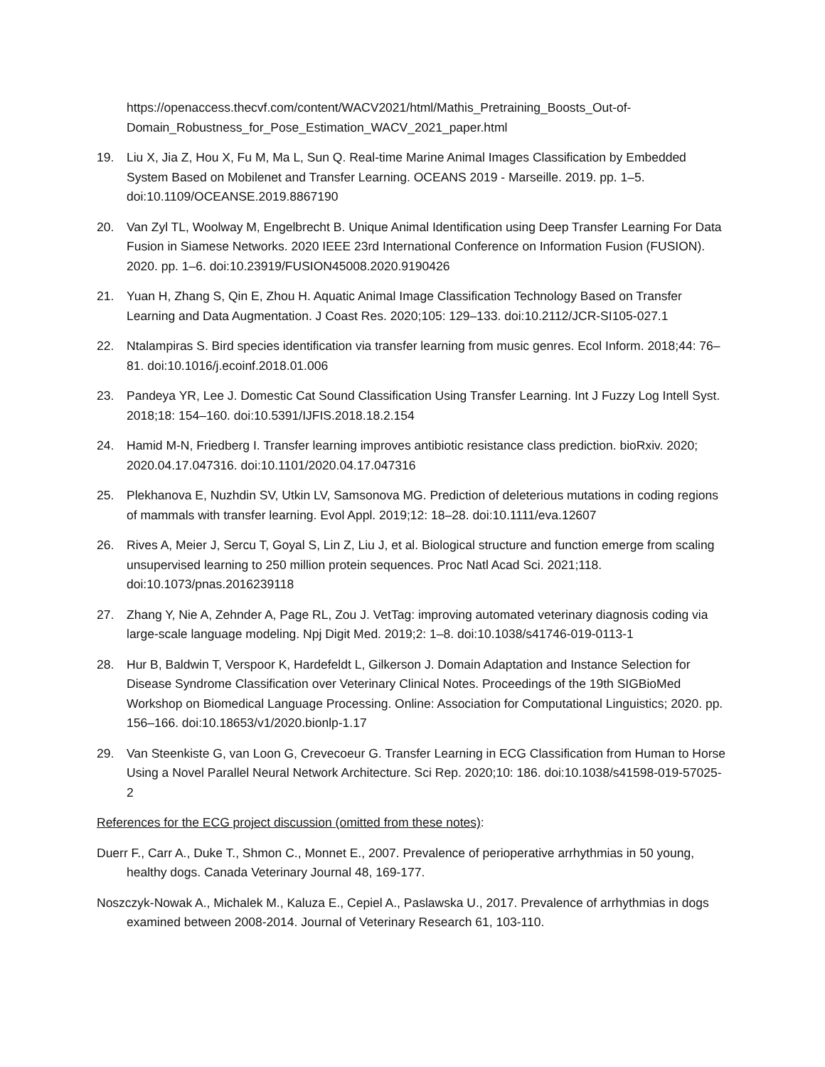https://openaccess.thecvf.com/content/WACV2021/html/Mathis_Pretraining_Boosts_Out-of-Domain_Robustness_for_Pose_Estimation_WACV_2021_paper.html
19. Liu X, Jia Z, Hou X, Fu M, Ma L, Sun Q. Real-time Marine Animal Images Classification by Embedded System Based on Mobilenet and Transfer Learning. OCEANS 2019 - Marseille. 2019. pp. 1–5. doi:10.1109/OCEANSE.2019.8867190
20. Van Zyl TL, Woolway M, Engelbrecht B. Unique Animal Identification using Deep Transfer Learning For Data Fusion in Siamese Networks. 2020 IEEE 23rd International Conference on Information Fusion (FUSION). 2020. pp. 1–6. doi:10.23919/FUSION45008.2020.9190426
21. Yuan H, Zhang S, Qin E, Zhou H. Aquatic Animal Image Classification Technology Based on Transfer Learning and Data Augmentation. J Coast Res. 2020;105: 129–133. doi:10.2112/JCR-SI105-027.1
22. Ntalampiras S. Bird species identification via transfer learning from music genres. Ecol Inform. 2018;44: 76–81. doi:10.1016/j.ecoinf.2018.01.006
23. Pandeya YR, Lee J. Domestic Cat Sound Classification Using Transfer Learning. Int J Fuzzy Log Intell Syst. 2018;18: 154–160. doi:10.5391/IJFIS.2018.18.2.154
24. Hamid M-N, Friedberg I. Transfer learning improves antibiotic resistance class prediction. bioRxiv. 2020; 2020.04.17.047316. doi:10.1101/2020.04.17.047316
25. Plekhanova E, Nuzhdin SV, Utkin LV, Samsonova MG. Prediction of deleterious mutations in coding regions of mammals with transfer learning. Evol Appl. 2019;12: 18–28. doi:10.1111/eva.12607
26. Rives A, Meier J, Sercu T, Goyal S, Lin Z, Liu J, et al. Biological structure and function emerge from scaling unsupervised learning to 250 million protein sequences. Proc Natl Acad Sci. 2021;118. doi:10.1073/pnas.2016239118
27. Zhang Y, Nie A, Zehnder A, Page RL, Zou J. VetTag: improving automated veterinary diagnosis coding via large-scale language modeling. Npj Digit Med. 2019;2: 1–8. doi:10.1038/s41746-019-0113-1
28. Hur B, Baldwin T, Verspoor K, Hardefeldt L, Gilkerson J. Domain Adaptation and Instance Selection for Disease Syndrome Classification over Veterinary Clinical Notes. Proceedings of the 19th SIGBioMed Workshop on Biomedical Language Processing. Online: Association for Computational Linguistics; 2020. pp. 156–166. doi:10.18653/v1/2020.bionlp-1.17
29. Van Steenkiste G, van Loon G, Crevecoeur G. Transfer Learning in ECG Classification from Human to Horse Using a Novel Parallel Neural Network Architecture. Sci Rep. 2020;10: 186. doi:10.1038/s41598-019-57025-2
References for the ECG project discussion (omitted from these notes):
Duerr F., Carr A., Duke T., Shmon C., Monnet E., 2007. Prevalence of perioperative arrhythmias in 50 young, healthy dogs. Canada Veterinary Journal 48, 169-177.
Noszczyk-Nowak A., Michalek M., Kaluza E., Cepiel A., Paslawska U., 2017. Prevalence of arrhythmias in dogs examined between 2008-2014. Journal of Veterinary Research 61, 103-110.